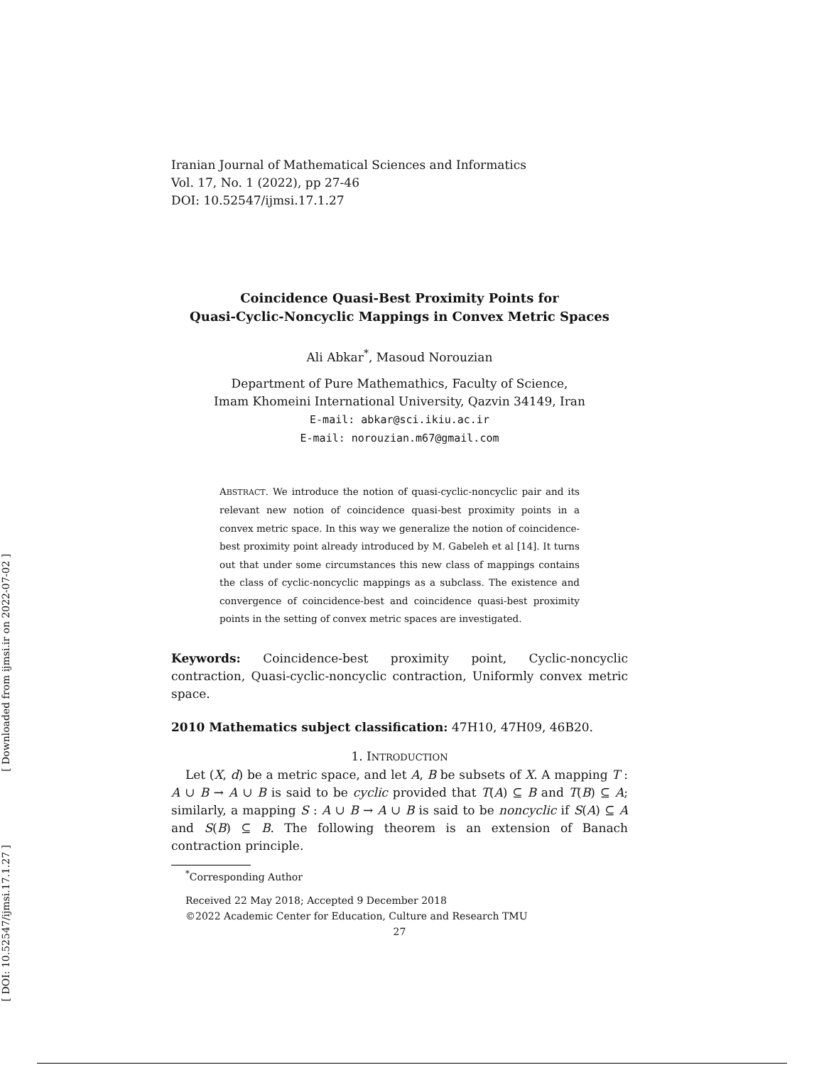[ Downloaded from ijmsi.ir on 2022-07-02 ]
[ DOI: 10.52547/ijmsi.17.1.27 ]
Iranian Journal of Mathematical Sciences and Informatics
Vol. 17, No. 1 (2022), pp 27-46
DOI: 10.52547/ijmsi.17.1.27
Coincidence Quasi-Best Proximity Points for
Quasi-Cyclic-Noncyclic Mappings in Convex Metric Spaces
Ali Abkar<sup>*</sup>, Masoud Norouzian
Department of Pure Mathemathics, Faculty of Science,
Imam Khomeini International University, Qazvin 34149, Iran
E-mail: abkar@sci.ikiu.ac.ir
E-mail: norouzian.m67@gmail.com
ABSTRACT. We introduce the notion of quasi-cyclic-noncyclic pair and its relevant new notion of coincidence quasi-best proximity points in a convex metric space. In this way we generalize the notion of coincidence-best proximity point already introduced by M. Gabeleh et al [14]. It turns out that under some circumstances this new class of mappings contains the class of cyclic-noncyclic mappings as a subclass. The existence and convergence of coincidence-best and coincidence quasi-best proximity points in the setting of convex metric spaces are investigated.
Keywords: Coincidence-best proximity point, Cyclic-noncyclic contraction, Quasi-cyclic-noncyclic contraction, Uniformly convex metric space.
2010 Mathematics subject classification: 47H10, 47H09, 46B20.
1. INTRODUCTION
Let (X, d) be a metric space, and let A, B be subsets of X. A mapping T : A ∪ B → A ∪ B is said to be cyclic provided that T(A) ⊆ B and T(B) ⊆ A; similarly, a mapping S : A ∪ B → A ∪ B is said to be noncyclic if S(A) ⊆ A and S(B) ⊆ B. The following theorem is an extension of Banach contraction principle.
<sup>*</sup> Corresponding Author
Received 22 May 2018; Accepted 9 December 2018
©2022 Academic Center for Education, Culture and Research TMU
27